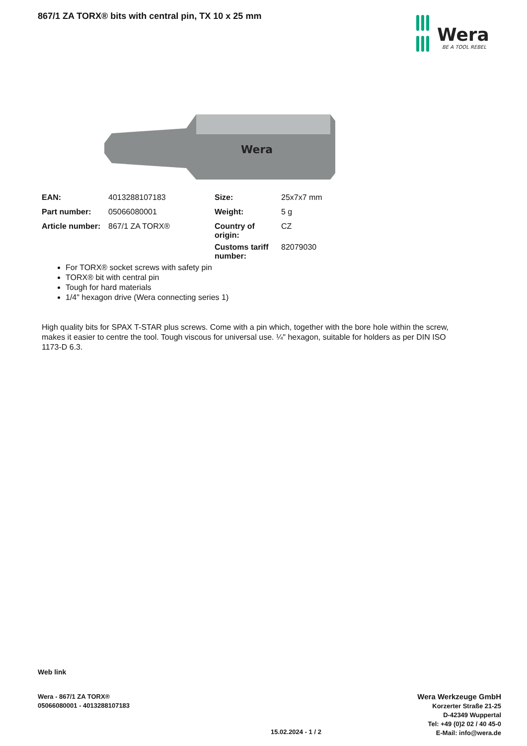867/1 ZA TORX® bits with central pin, TX 10 x 25 mm
Wera
BE A TOOL REBEL
Wera
| EAN: | 4013288107183 | Size: | 25x7x7 mm |
| Part number: | 05066080001 | Weight: | 5 g |
| Article number: | 867/1 ZA TORX® | Country of origin: | CZ |
| | | Customs tariff number: | 82079030 |
For TORX® socket screws with safety pin
TORX® bit with central pin
Tough for hard materials
1/4" hexagon drive (Wera connecting series 1)
High quality bits for SPAX T-STAR plus screws. Come with a pin which, together with the bore hole within the screw, makes it easier to centre the tool. Tough viscous for universal use. ¼" hexagon, suitable for holders as per DIN ISO 1173-D 6.3.
Web link
Wera - 867/1 ZA TORX®
05066080001 - 4013288107183
15.02.2024 - 1 / 2
Wera Werkzeuge GmbH
Korzerter Straße 21-25
D-42349 Wuppertal
Tel: +49 (0)2 02 / 40 45-0
E-Mail: info@wera.de